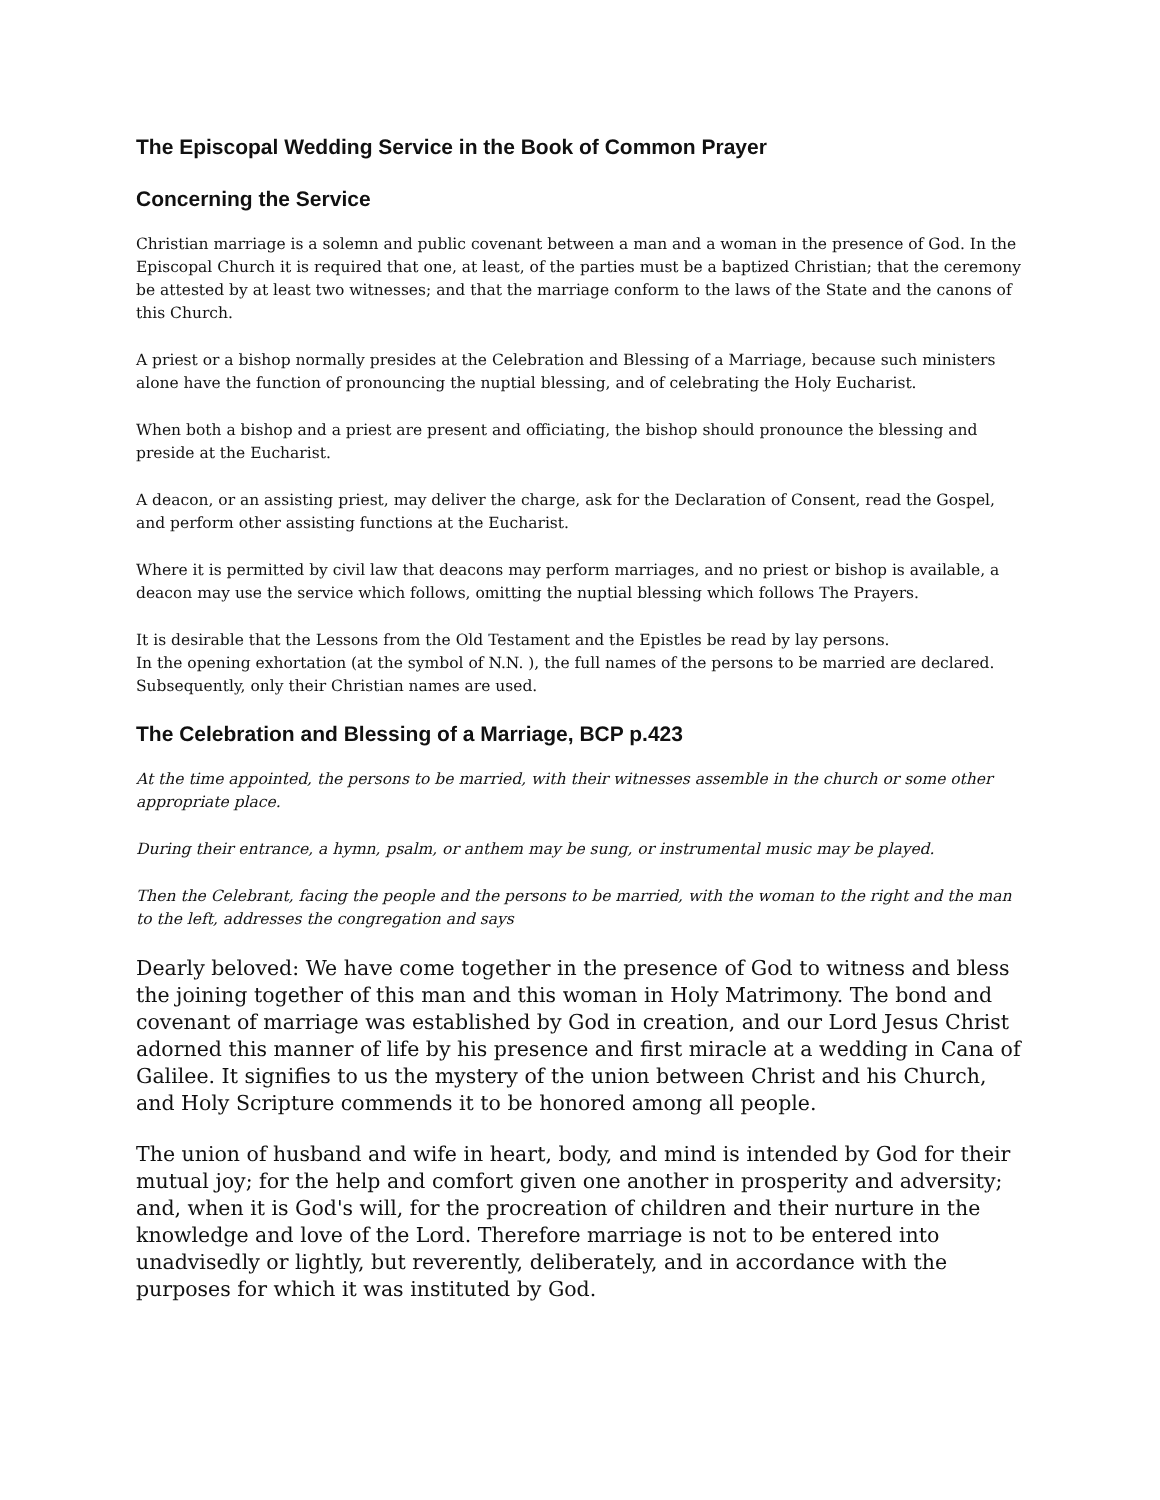The Episcopal Wedding Service in the Book of Common Prayer
Concerning the Service
Christian marriage is a solemn and public covenant between a man and a woman in the presence of God. In the Episcopal Church it is required that one, at least, of the parties must be a baptized Christian; that the ceremony be attested by at least two witnesses; and that the marriage conform to the laws of the State and the canons of this Church.
A priest or a bishop normally presides at the Celebration and Blessing of a Marriage, because such ministers alone have the function of pronouncing the nuptial blessing, and of celebrating the Holy Eucharist.
When both a bishop and a priest are present and officiating, the bishop should pronounce the blessing and preside at the Eucharist.
A deacon, or an assisting priest, may deliver the charge, ask for the Declaration of Consent, read the Gospel, and perform other assisting functions at the Eucharist.
Where it is permitted by civil law that deacons may perform marriages, and no priest or bishop is available, a deacon may use the service which follows, omitting the nuptial blessing which follows The Prayers.
It is desirable that the Lessons from the Old Testament and the Epistles be read by lay persons.
In the opening exhortation (at the symbol of N.N. ), the full names of the persons to be married are declared. Subsequently, only their Christian names are used.
The Celebration and Blessing of a Marriage, BCP p.423
At the time appointed, the persons to be married, with their witnesses assemble in the church or some other appropriate place.
During their entrance, a hymn, psalm, or anthem may be sung, or instrumental music may be played.
Then the Celebrant, facing the people and the persons to be married, with the woman to the right and the man to the left, addresses the congregation and says
Dearly beloved: We have come together in the presence of God to witness and bless the joining together of this man and this woman in Holy Matrimony. The bond and covenant of marriage was established by God in creation, and our Lord Jesus Christ adorned this manner of life by his presence and first miracle at a wedding in Cana of Galilee. It signifies to us the mystery of the union between Christ and his Church, and Holy Scripture commends it to be honored among all people.
The union of husband and wife in heart, body, and mind is intended by God for their mutual joy; for the help and comfort given one another in prosperity and adversity; and, when it is God's will, for the procreation of children and their nurture in the knowledge and love of the Lord. Therefore marriage is not to be entered into unadvisedly or lightly, but reverently, deliberately, and in accordance with the purposes for which it was instituted by God.